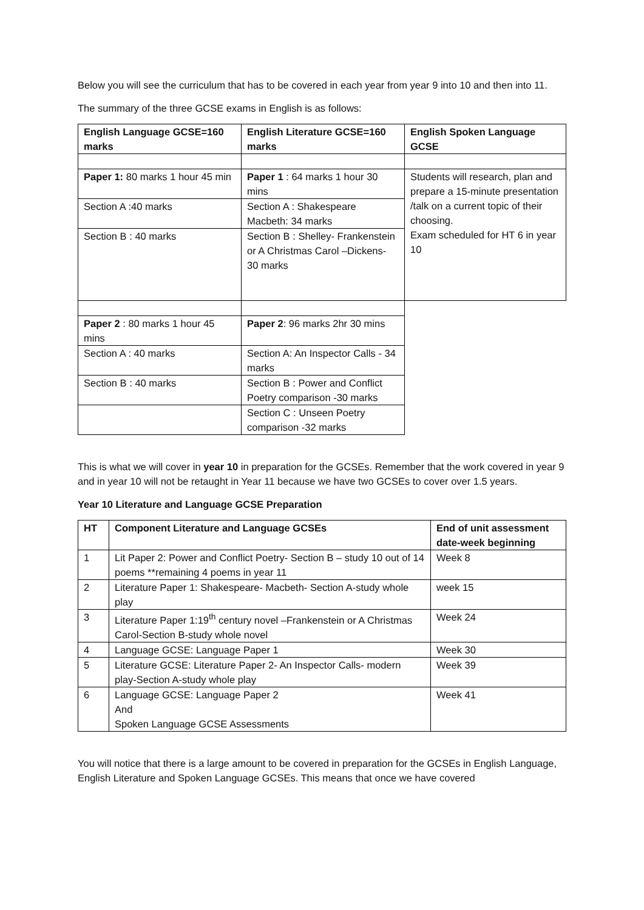Below you will see the curriculum that has to be covered in each year from year 9 into 10 and then into 11.
The summary of the three GCSE exams in English is as follows:
| English Language GCSE=160 marks | English Literature GCSE=160 marks | English Spoken Language GCSE |
| --- | --- | --- |
| Paper 1: 80 marks 1 hour 45 min | Paper 1 : 64 marks 1 hour 30 mins | Students will research, plan and prepare a 15-minute presentation /talk on a current topic of their choosing. Exam scheduled for HT 6 in year 10 |
| Section A :40 marks | Section A : Shakespeare Macbeth: 34 marks | |
| Section B : 40 marks | Section B : Shelley- Frankenstein or A Christmas Carol –Dickens- 30 marks | |
| Paper 2 : 80 marks 1 hour 45 mins | Paper 2 : 96 marks 2hr 30 mins | |
| Section A : 40 marks | Section A: An Inspector Calls - 34 marks | |
| Section B : 40 marks | Section B : Power and Conflict Poetry comparison -30 marks | |
| | Section C : Unseen Poetry comparison -32 marks | |
This is what we will cover in year 10 in preparation for the GCSEs. Remember that the work covered in year 9 and in year 10 will not be retaught in Year 11 because we have two GCSEs to cover over 1.5 years.
Year 10 Literature and Language GCSE Preparation
| HT | Component Literature and Language GCSEs | End of unit assessment date-week beginning |
| --- | --- | --- |
| 1 | Lit Paper 2: Power and Conflict Poetry- Section B – study 10 out of 14 poems **remaining 4 poems in year 11 | Week 8 |
| 2 | Literature Paper 1: Shakespeare- Macbeth- Section A-study whole play | week 15 |
| 3 | Literature Paper 1:19<sup>th</sup> century novel –Frankenstein or A Christmas Carol-Section B-study whole novel | Week 24 |
| 4 | Language GCSE: Language Paper 1 | Week 30 |
| 5 | Literature GCSE: Literature Paper 2- An Inspector Calls- modern play-Section A-study whole play | Week 39 |
| 6 | Language GCSE: Language Paper 2 And Spoken Language GCSE Assessments | Week 41 |
You will notice that there is a large amount to be covered in preparation for the GCSEs in English Language, English Literature and Spoken Language GCSEs. This means that once we have covered